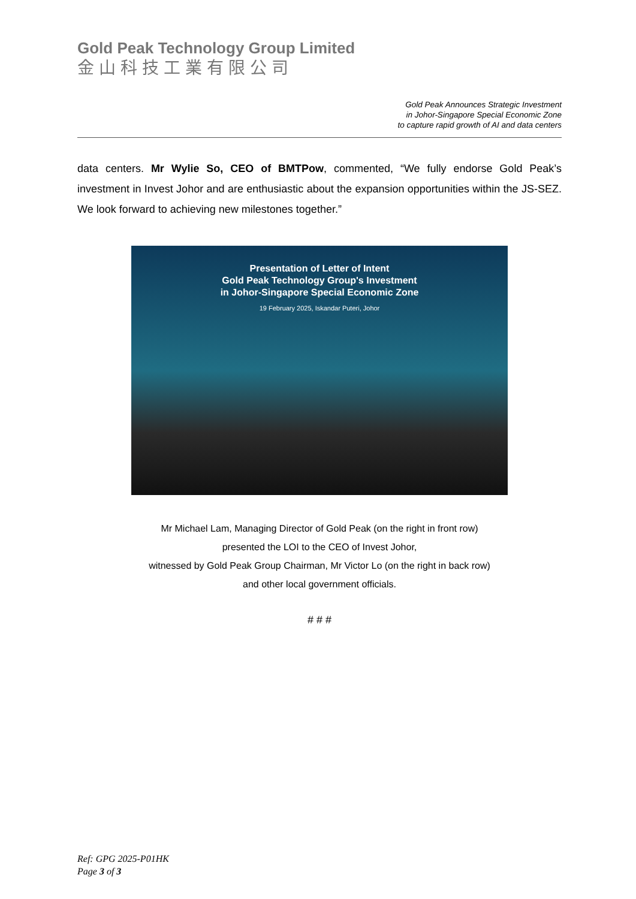Gold Peak Technology Group Limited
金山科技工業有限公司
Gold Peak Announces Strategic Investment
in Johor-Singapore Special Economic Zone
to capture rapid growth of AI and data centers
data centers. Mr Wylie So, CEO of BMTPow, commented, “We fully endorse Gold Peak’s investment in Invest Johor and are enthusiastic about the expansion opportunities within the JS-SEZ. We look forward to achieving new milestones together.”
Presentation of Letter of Intent
Gold Peak Technology Group's Investment
in Johor-Singapore Special Economic Zone
19 February 2025, Iskandar Puteri, Johor
Mr Michael Lam, Managing Director of Gold Peak (on the right in front row)
presented the LOI to the CEO of Invest Johor,
witnessed by Gold Peak Group Chairman, Mr Victor Lo (on the right in back row)
and other local government officials.
# # #
Ref: GPG 2025-P01HK
Page 3 of 3